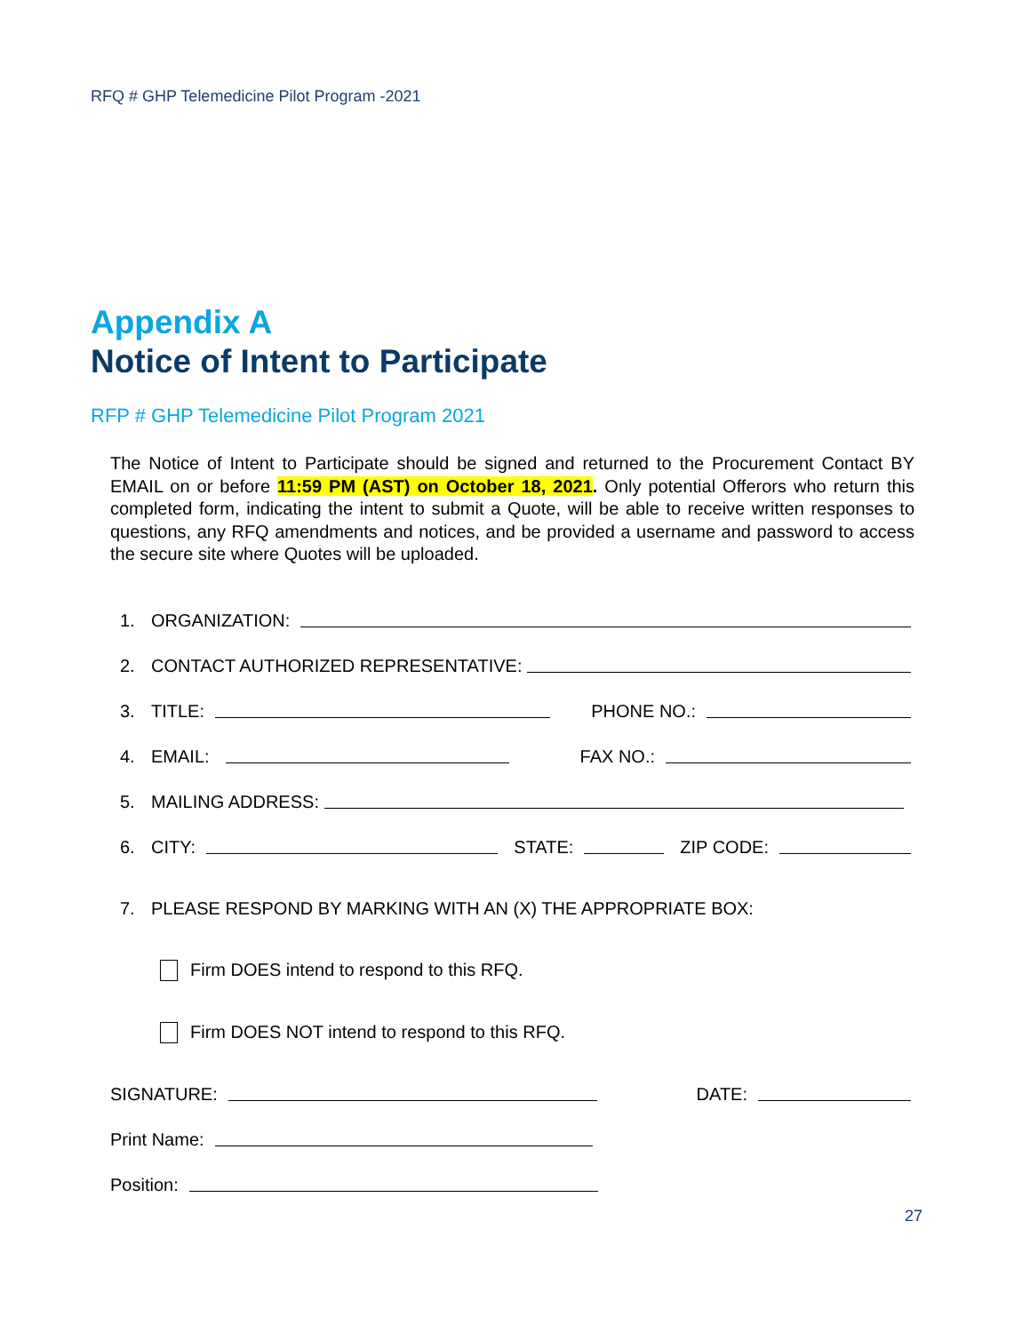RFQ # GHP Telemedicine Pilot Program -2021
Appendix A
Notice of Intent to Participate
RFP # GHP Telemedicine Pilot Program 2021
The Notice of Intent to Participate should be signed and returned to the Procurement Contact BY EMAIL on or before 11:59 PM (AST) on October 18, 2021. Only potential Offerors who return this completed form, indicating the intent to submit a Quote, will be able to receive written responses to questions, any RFQ amendments and notices, and be provided a username and password to access the secure site where Quotes will be uploaded.
1. ORGANIZATION:
2. CONTACT AUTHORIZED REPRESENTATIVE:
3. TITLE: PHONE NO.:
4. EMAIL: FAX NO.:
5. MAILING ADDRESS:
6. CITY: STATE: ZIP CODE:
7. PLEASE RESPOND BY MARKING WITH AN (X) THE APPROPRIATE BOX:
Firm DOES intend to respond to this RFQ.
Firm DOES NOT intend to respond to this RFQ.
SIGNATURE: DATE:
Print Name:
Position:
27